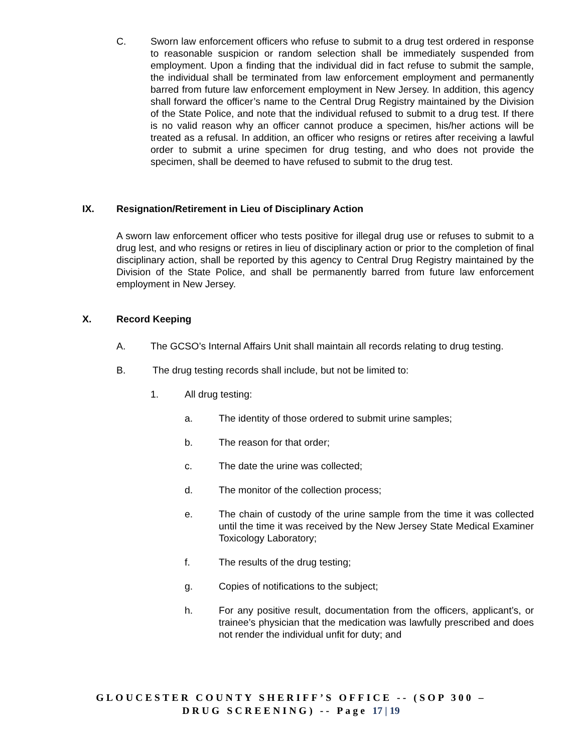C. Sworn law enforcement officers who refuse to submit to a drug test ordered in response to reasonable suspicion or random selection shall be immediately suspended from employment. Upon a finding that the individual did in fact refuse to submit the sample, the individual shall be terminated from law enforcement employment and permanently barred from future law enforcement employment in New Jersey. In addition, this agency shall forward the officer’s name to the Central Drug Registry maintained by the Division of the State Police, and note that the individual refused to submit to a drug test. If there is no valid reason why an officer cannot produce a specimen, his/her actions will be treated as a refusal. In addition, an officer who resigns or retires after receiving a lawful order to submit a urine specimen for drug testing, and who does not provide the specimen, shall be deemed to have refused to submit to the drug test.
IX. Resignation/Retirement in Lieu of Disciplinary Action
A sworn law enforcement officer who tests positive for illegal drug use or refuses to submit to a drug lest, and who resigns or retires in lieu of disciplinary action or prior to the completion of final disciplinary action, shall be reported by this agency to Central Drug Registry maintained by the Division of the State Police, and shall be permanently barred from future law enforcement employment in New Jersey.
X. Record Keeping
A. The GCSO’s Internal Affairs Unit shall maintain all records relating to drug testing.
B. The drug testing records shall include, but not be limited to:
1. All drug testing:
a. The identity of those ordered to submit urine samples;
b. The reason for that order;
c. The date the urine was collected;
d. The monitor of the collection process;
e. The chain of custody of the urine sample from the time it was collected until the time it was received by the New Jersey State Medical Examiner Toxicology Laboratory;
f. The results of the drug testing;
g. Copies of notifications to the subject;
h. For any positive result, documentation from the officers, applicant’s, or trainee’s physician that the medication was lawfully prescribed and does not render the individual unfit for duty; and
GLOUCESTER COUNTY SHERIFF’S OFFICE -- (SOP 300 –
DRUG SCREENING) -- Page 17 | 19